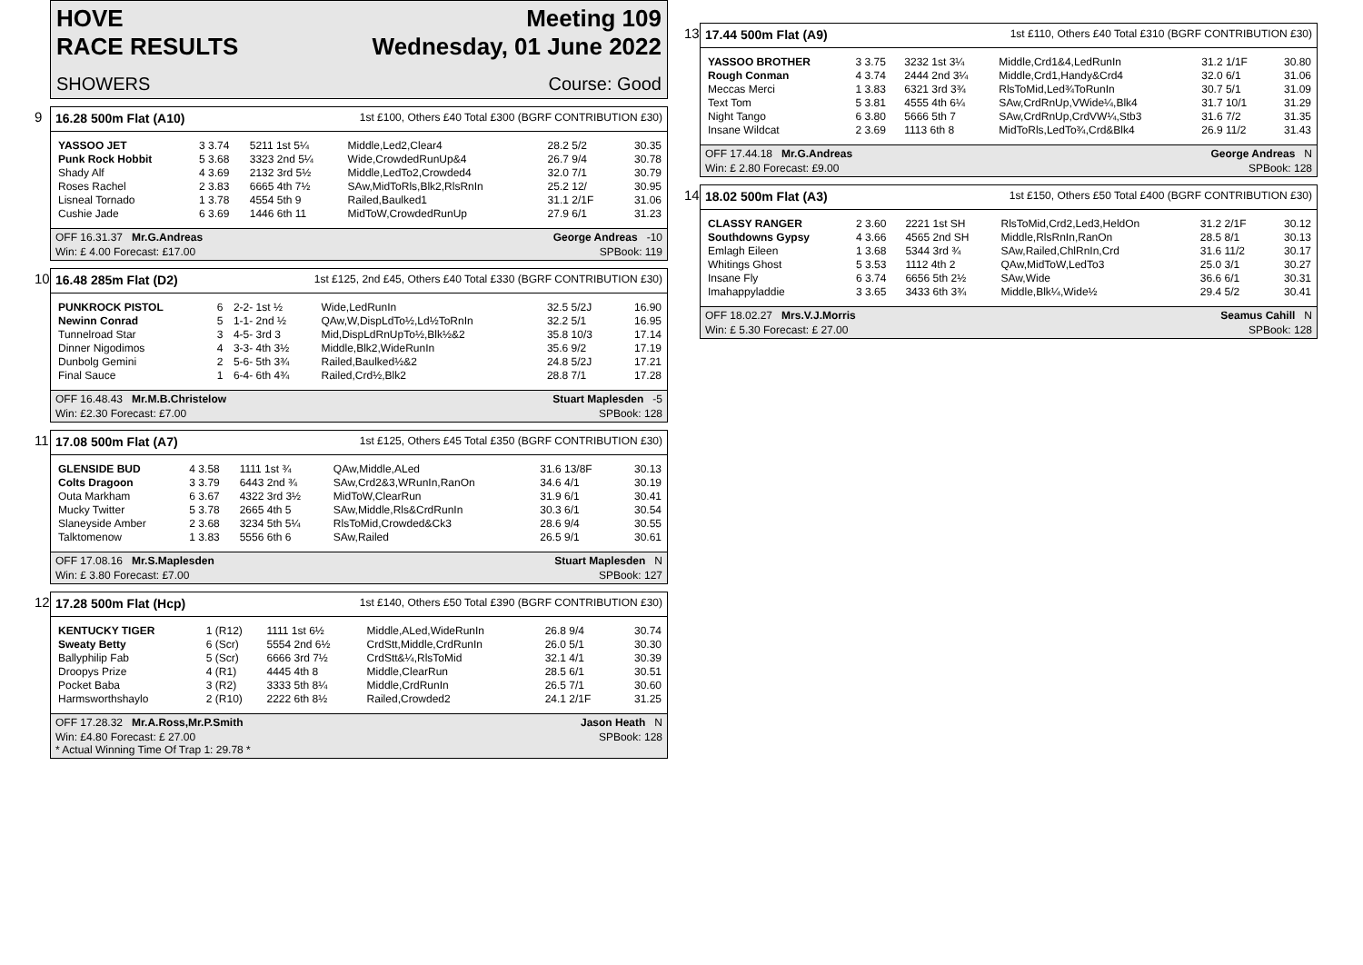HOVE Meeting 109
RACE RESULTS Wednesday, 01 June 2022
SHOWERS Course: Good
9
16.28 500m Flat (A10) 1st £100, Others £40 Total £300 (BGRF CONTRIBUTION £30)
| YASSOO JET | 3 3.74 | 5211 1st 5¼ | Middle,Led2,Clear4 | 28.2 5/2 | 30.35 |
| Punk Rock Hobbit | 5 3.68 | 3323 2nd 5¼ | Wide,CrowdedRunUp&4 | 26.7 9/4 | 30.78 |
| Shady Alf | 4 3.69 | 2132 3rd 5½ | Middle,LedTo2,Crowded4 | 32.0 7/1 | 30.79 |
| Roses Rachel | 2 3.83 | 6665 4th 7½ | SAw,MidToRls,Blk2,RlsRnIn | 25.2 12/ | 30.95 |
| Lisneal Tornado | 1 3.78 | 4554 5th 9 | Railed,Baulked1 | 31.1 2/1F | 31.06 |
| Cushie Jade | 6 3.69 | 1446 6th 11 | MidToW,CrowdedRunUp | 27.9 6/1 | 31.23 |
OFF 16.31.37 Mr.G.Andreas George Andreas -10
Win: £ 4.00 Forecast: £17.00 SPBook: 119
10
16.48 285m Flat (D2) 1st £125, 2nd £45, Others £40 Total £330 (BGRF CONTRIBUTION £30)
| PUNKROCK PISTOL | 6 | 2-2- 1st ½ | Wide,LedRunIn | 32.5 5/2J | 16.90 |
| Newinn Conrad | 5 | 1-1- 2nd ½ | QAw,W,DispLdTo½,Ld½ToRnIn | 32.2 5/1 | 16.95 |
| Tunnelroad Star | 3 | 4-5- 3rd 3 | Mid,DispLdRnUpTo½,Blk½&2 | 35.8 10/3 | 17.14 |
| Dinner Nigodimos | 4 | 3-3- 4th 3½ | Middle,Blk2,WideRunIn | 35.6 9/2 | 17.19 |
| Dunbolg Gemini | 2 | 5-6- 5th 3¾ | Railed,Baulked½&2 | 24.8 5/2J | 17.21 |
| Final Sauce | 1 | 6-4- 6th 4¾ | Railed,Crd½,Blk2 | 28.8 7/1 | 17.28 |
OFF 16.48.43 Mr.M.B.Christelow Stuart Maplesden -5
Win: £2.30 Forecast: £7.00 SPBook: 128
11
17.08 500m Flat (A7) 1st £125, Others £45 Total £350 (BGRF CONTRIBUTION £30)
| GLENSIDE BUD | 4 3.58 | 1111 1st ¾ | QAw,Middle,ALed | 31.6 13/8F | 30.13 |
| Colts Dragoon | 3 3.79 | 6443 2nd ¾ | SAw,Crd2&3,WRunIn,RanOn | 34.6 4/1 | 30.19 |
| Outa Markham | 6 3.67 | 4322 3rd 3½ | MidToW,ClearRun | 31.9 6/1 | 30.41 |
| Mucky Twitter | 5 3.78 | 2665 4th 5 | SAw,Middle,Rls&CrdRunIn | 30.3 6/1 | 30.54 |
| Slaneyside Amber | 2 3.68 | 3234 5th 5¼ | RlsToMid,Crowded&Ck3 | 28.6 9/4 | 30.55 |
| Talktomenow | 1 3.83 | 5556 6th 6 | SAw,Railed | 26.5 9/1 | 30.61 |
OFF 17.08.16 Mr.S.Maplesden Stuart Maplesden N
Win: £ 3.80 Forecast: £7.00 SPBook: 127
12
17.28 500m Flat (Hcp) 1st £140, Others £50 Total £390 (BGRF CONTRIBUTION £30)
| KENTUCKY TIGER | 1 (R12) | 1111 1st 6½ | Middle,ALed,WideRunIn | 26.8 9/4 | 30.74 |
| Sweaty Betty | 6 (Scr) | 5554 2nd 6½ | CrdStt,Middle,CrdRunIn | 26.0 5/1 | 30.30 |
| Ballyphilip Fab | 5 (Scr) | 6666 3rd 7½ | CrdStt&¼,RlsToMid | 32.1 4/1 | 30.39 |
| Droopys Prize | 4 (R1) | 4445 4th 8 | Middle,ClearRun | 28.5 6/1 | 30.51 |
| Pocket Baba | 3 (R2) | 3333 5th 8¼ | Middle,CrdRunIn | 26.5 7/1 | 30.60 |
| Harmsworthshaylo | 2 (R10) | 2222 6th 8½ | Railed,Crowded2 | 24.1 2/1F | 31.25 |
OFF 17.28.32 Mr.A.Ross,Mr.P.Smith Jason Heath N
Win: £4.80 Forecast: £ 27.00
* Actual Winning Time Of Trap 1: 29.78 * SPBook: 128
13
17.44 500m Flat (A9) 1st £110, Others £40 Total £310 (BGRF CONTRIBUTION £30)
| YASSOO BROTHER | 3 3.75 | 3232 1st 3¼ | Middle,Crd1&4,LedRunIn | 31.2 1/1F | 30.80 |
| Rough Conman | 4 3.74 | 2444 2nd 3¼ | Middle,Crd1,Handy&Crd4 | 32.0 6/1 | 31.06 |
| Meccas Merci | 1 3.83 | 6321 3rd 3¾ | RlsToMid,Led¾ToRunIn | 30.7 5/1 | 31.09 |
| Text Tom | 5 3.81 | 4555 4th 6¼ | SAw,CrdRnUp,VWide¼,Blk4 | 31.7 10/1 | 31.29 |
| Night Tango | 6 3.80 | 5666 5th 7 | SAw,CrdRnUp,CrdVW¼,Stb3 | 31.6 7/2 | 31.35 |
| Insane Wildcat | 2 3.69 | 1113 6th 8 | MidToRls,LedTo¾,Crd&Blk4 | 26.9 11/2 | 31.43 |
OFF 17.44.18 Mr.G.Andreas George Andreas N
Win: £ 2.80 Forecast: £9.00 SPBook: 128
14
18.02 500m Flat (A3) 1st £150, Others £50 Total £400 (BGRF CONTRIBUTION £30)
| CLASSY RANGER | 2 3.60 | 2221 1st SH | RlsToMid,Crd2,Led3,HeldOn | 31.2 2/1F | 30.12 |
| Southdowns Gypsy | 4 3.66 | 4565 2nd SH | Middle,RlsRnIn,RanOn | 28.5 8/1 | 30.13 |
| Emlagh Eileen | 1 3.68 | 5344 3rd ¾ | SAw,Railed,ChlRnIn,Crd | 31.6 11/2 | 30.17 |
| Whitings Ghost | 5 3.53 | 1112 4th 2 | QAw,MidToW,LedTo3 | 25.0 3/1 | 30.27 |
| Insane Fly | 6 3.74 | 6656 5th 2½ | SAw,Wide | 36.6 6/1 | 30.31 |
| Imahappyladdie | 3 3.65 | 3433 6th 3¾ | Middle,Blk¼,Wide½ | 29.4 5/2 | 30.41 |
OFF 18.02.27 Mrs.V.J.Morris Seamus Cahill N
Win: £ 5.30 Forecast: £ 27.00 SPBook: 128